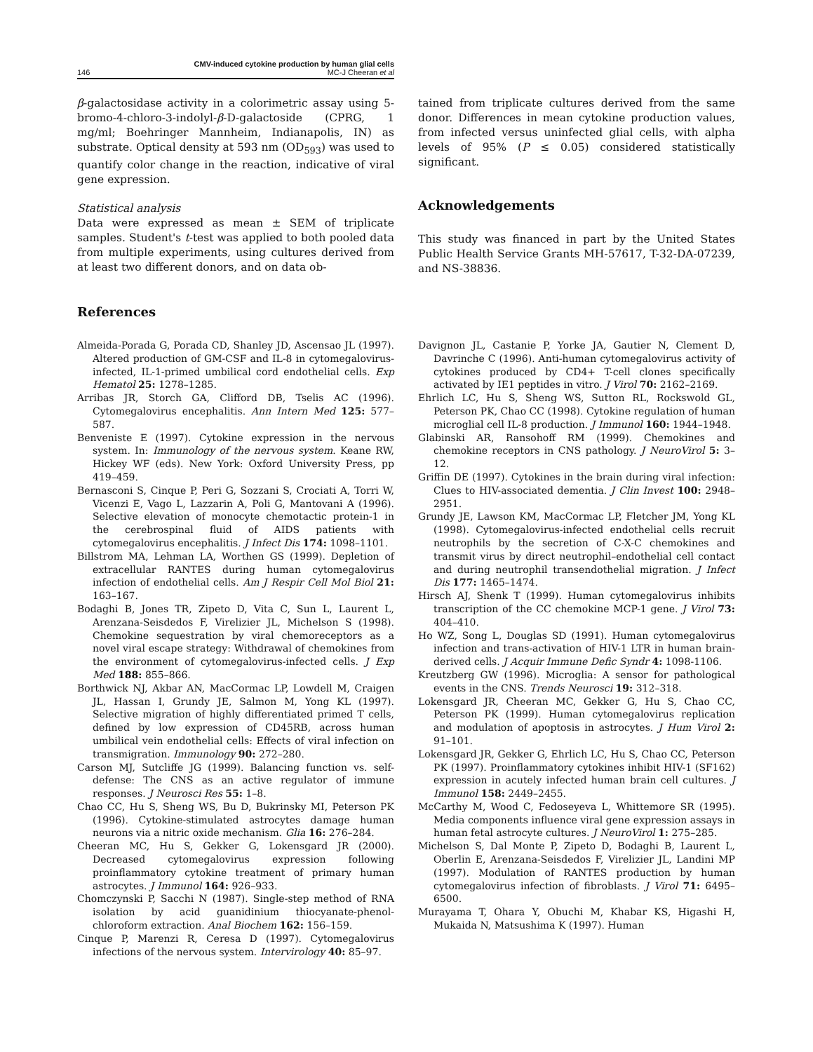146 CMV-induced cytokine production by human glial cells
MC-J Cheeran et al
β-galactosidase activity in a colorimetric assay using 5-bromo-4-chloro-3-indolyl-β-D-galactoside (CPRG, 1 mg/ml; Boehringer Mannheim, Indianapolis, IN) as substrate. Optical density at 593 nm (OD<sub>593</sub>) was used to quantify color change in the reaction, indicative of viral gene expression.
Statistical analysis
Data were expressed as mean ± SEM of triplicate samples. Student's t-test was applied to both pooled data from multiple experiments, using cultures derived from at least two different donors, and on data ob-
tained from triplicate cultures derived from the same donor. Differences in mean cytokine production values, from infected versus uninfected glial cells, with alpha levels of 95% (P ≤ 0.05) considered statistically significant.
Acknowledgements
This study was financed in part by the United States Public Health Service Grants MH-57617, T-32-DA-07239, and NS-38836.
References
Almeida-Porada G, Porada CD, Shanley JD, Ascensao JL (1997). Altered production of GM-CSF and IL-8 in cytomegalovirus-infected, IL-1-primed umbilical cord endothelial cells. Exp Hematol 25: 1278–1285.
Arribas JR, Storch GA, Clifford DB, Tselis AC (1996). Cytomegalovirus encephalitis. Ann Intern Med 125: 577–587.
Benveniste E (1997). Cytokine expression in the nervous system. In: Immunology of the nervous system. Keane RW, Hickey WF (eds). New York: Oxford University Press, pp 419–459.
Bernasconi S, Cinque P, Peri G, Sozzani S, Crociati A, Torri W, Vicenzi E, Vago L, Lazzarin A, Poli G, Mantovani A (1996). Selective elevation of monocyte chemotactic protein-1 in the cerebrospinal fluid of AIDS patients with cytomegalovirus encephalitis. J Infect Dis 174: 1098–1101.
Billstrom MA, Lehman LA, Worthen GS (1999). Depletion of extracellular RANTES during human cytomegalovirus infection of endothelial cells. Am J Respir Cell Mol Biol 21: 163–167.
Bodaghi B, Jones TR, Zipeto D, Vita C, Sun L, Laurent L, Arenzana-Seisdedos F, Virelizier JL, Michelson S (1998). Chemokine sequestration by viral chemoreceptors as a novel viral escape strategy: Withdrawal of chemokines from the environment of cytomegalovirus-infected cells. J Exp Med 188: 855–866.
Borthwick NJ, Akbar AN, MacCormac LP, Lowdell M, Craigen JL, Hassan I, Grundy JE, Salmon M, Yong KL (1997). Selective migration of highly differentiated primed T cells, defined by low expression of CD45RB, across human umbilical vein endothelial cells: Effects of viral infection on transmigration. Immunology 90: 272–280.
Carson MJ, Sutcliffe JG (1999). Balancing function vs. self-defense: The CNS as an active regulator of immune responses. J Neurosci Res 55: 1–8.
Chao CC, Hu S, Sheng WS, Bu D, Bukrinsky MI, Peterson PK (1996). Cytokine-stimulated astrocytes damage human neurons via a nitric oxide mechanism. Glia 16: 276–284.
Cheeran MC, Hu S, Gekker G, Lokensgard JR (2000). Decreased cytomegalovirus expression following proinflammatory cytokine treatment of primary human astrocytes. J Immunol 164: 926–933.
Chomczynski P, Sacchi N (1987). Single-step method of RNA isolation by acid guanidinium thiocyanate-phenol-chloroform extraction. Anal Biochem 162: 156–159.
Cinque P, Marenzi R, Ceresa D (1997). Cytomegalovirus infections of the nervous system. Intervirology 40: 85–97.
Davignon JL, Castanie P, Yorke JA, Gautier N, Clement D, Davrinche C (1996). Anti-human cytomegalovirus activity of cytokines produced by CD4+ T-cell clones specifically activated by IE1 peptides in vitro. J Virol 70: 2162–2169.
Ehrlich LC, Hu S, Sheng WS, Sutton RL, Rockswold GL, Peterson PK, Chao CC (1998). Cytokine regulation of human microglial cell IL-8 production. J Immunol 160: 1944–1948.
Glabinski AR, Ransohoff RM (1999). Chemokines and chemokine receptors in CNS pathology. J NeuroVirol 5: 3–12.
Griffin DE (1997). Cytokines in the brain during viral infection: Clues to HIV-associated dementia. J Clin Invest 100: 2948–2951.
Grundy JE, Lawson KM, MacCormac LP, Fletcher JM, Yong KL (1998). Cytomegalovirus-infected endothelial cells recruit neutrophils by the secretion of C-X-C chemokines and transmit virus by direct neutrophil–endothelial cell contact and during neutrophil transendothelial migration. J Infect Dis 177: 1465–1474.
Hirsch AJ, Shenk T (1999). Human cytomegalovirus inhibits transcription of the CC chemokine MCP-1 gene. J Virol 73: 404–410.
Ho WZ, Song L, Douglas SD (1991). Human cytomegalovirus infection and trans-activation of HIV-1 LTR in human brain-derived cells. J Acquir Immune Defic Syndr 4: 1098-1106.
Kreutzberg GW (1996). Microglia: A sensor for pathological events in the CNS. Trends Neurosci 19: 312–318.
Lokensgard JR, Cheeran MC, Gekker G, Hu S, Chao CC, Peterson PK (1999). Human cytomegalovirus replication and modulation of apoptosis in astrocytes. J Hum Virol 2: 91–101.
Lokensgard JR, Gekker G, Ehrlich LC, Hu S, Chao CC, Peterson PK (1997). Proinflammatory cytokines inhibit HIV-1 (SF162) expression in acutely infected human brain cell cultures. J Immunol 158: 2449–2455.
McCarthy M, Wood C, Fedoseyeva L, Whittemore SR (1995). Media components influence viral gene expression assays in human fetal astrocyte cultures. J NeuroVirol 1: 275–285.
Michelson S, Dal Monte P, Zipeto D, Bodaghi B, Laurent L, Oberlin E, Arenzana-Seisdedos F, Virelizier JL, Landini MP (1997). Modulation of RANTES production by human cytomegalovirus infection of fibroblasts. J Virol 71: 6495–6500.
Murayama T, Ohara Y, Obuchi M, Khabar KS, Higashi H, Mukaida N, Matsushima K (1997). Human